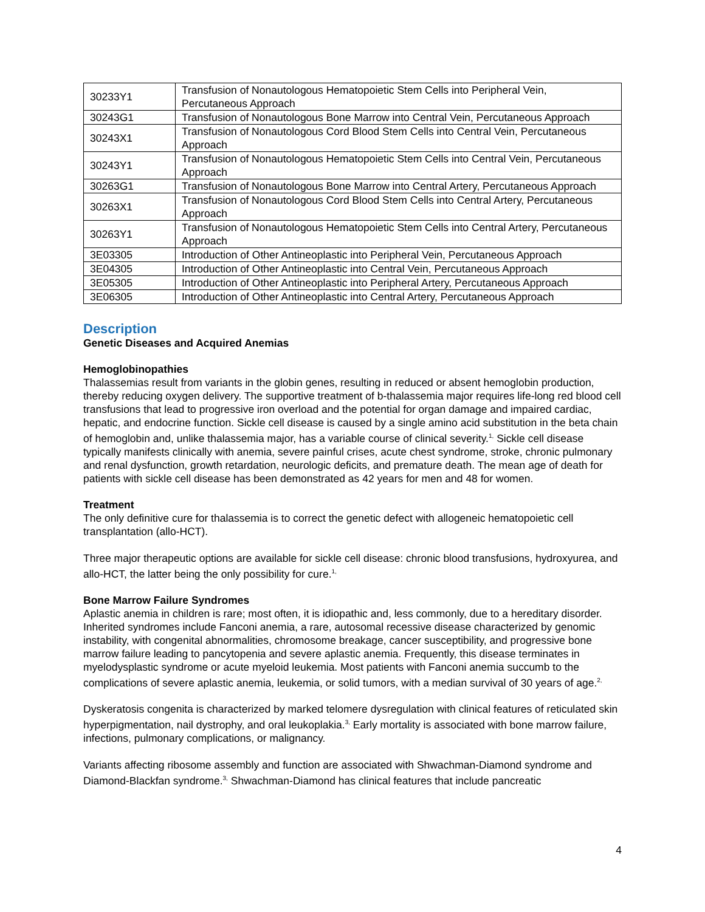| 30233Y1 | Transfusion of Nonautologous Hematopoietic Stem Cells into Peripheral Vein, Percutaneous Approach |
| 30243G1 | Transfusion of Nonautologous Bone Marrow into Central Vein, Percutaneous Approach |
| 30243X1 | Transfusion of Nonautologous Cord Blood Stem Cells into Central Vein, Percutaneous Approach |
| 30243Y1 | Transfusion of Nonautologous Hematopoietic Stem Cells into Central Vein, Percutaneous Approach |
| 30263G1 | Transfusion of Nonautologous Bone Marrow into Central Artery, Percutaneous Approach |
| 30263X1 | Transfusion of Nonautologous Cord Blood Stem Cells into Central Artery, Percutaneous Approach |
| 30263Y1 | Transfusion of Nonautologous Hematopoietic Stem Cells into Central Artery, Percutaneous Approach |
| 3E03305 | Introduction of Other Antineoplastic into Peripheral Vein, Percutaneous Approach |
| 3E04305 | Introduction of Other Antineoplastic into Central Vein, Percutaneous Approach |
| 3E05305 | Introduction of Other Antineoplastic into Peripheral Artery, Percutaneous Approach |
| 3E06305 | Introduction of Other Antineoplastic into Central Artery, Percutaneous Approach |
Description
Genetic Diseases and Acquired Anemias
Hemoglobinopathies
Thalassemias result from variants in the globin genes, resulting in reduced or absent hemoglobin production, thereby reducing oxygen delivery. The supportive treatment of b-thalassemia major requires life-long red blood cell transfusions that lead to progressive iron overload and the potential for organ damage and impaired cardiac, hepatic, and endocrine function. Sickle cell disease is caused by a single amino acid substitution in the beta chain of hemoglobin and, unlike thalassemia major, has a variable course of clinical severity.<sup>1,</sup> Sickle cell disease typically manifests clinically with anemia, severe painful crises, acute chest syndrome, stroke, chronic pulmonary and renal dysfunction, growth retardation, neurologic deficits, and premature death. The mean age of death for patients with sickle cell disease has been demonstrated as 42 years for men and 48 for women.
Treatment
The only definitive cure for thalassemia is to correct the genetic defect with allogeneic hematopoietic cell transplantation (allo-HCT).
Three major therapeutic options are available for sickle cell disease: chronic blood transfusions, hydroxyurea, and allo-HCT, the latter being the only possibility for cure.<sup>1,</sup>
Bone Marrow Failure Syndromes
Aplastic anemia in children is rare; most often, it is idiopathic and, less commonly, due to a hereditary disorder. Inherited syndromes include Fanconi anemia, a rare, autosomal recessive disease characterized by genomic instability, with congenital abnormalities, chromosome breakage, cancer susceptibility, and progressive bone marrow failure leading to pancytopenia and severe aplastic anemia. Frequently, this disease terminates in myelodysplastic syndrome or acute myeloid leukemia. Most patients with Fanconi anemia succumb to the complications of severe aplastic anemia, leukemia, or solid tumors, with a median survival of 30 years of age.<sup>2,</sup>
Dyskeratosis congenita is characterized by marked telomere dysregulation with clinical features of reticulated skin hyperpigmentation, nail dystrophy, and oral leukoplakia.<sup>3,</sup> Early mortality is associated with bone marrow failure, infections, pulmonary complications, or malignancy.
Variants affecting ribosome assembly and function are associated with Shwachman-Diamond syndrome and Diamond-Blackfan syndrome.<sup>3,</sup> Shwachman-Diamond has clinical features that include pancreatic
4